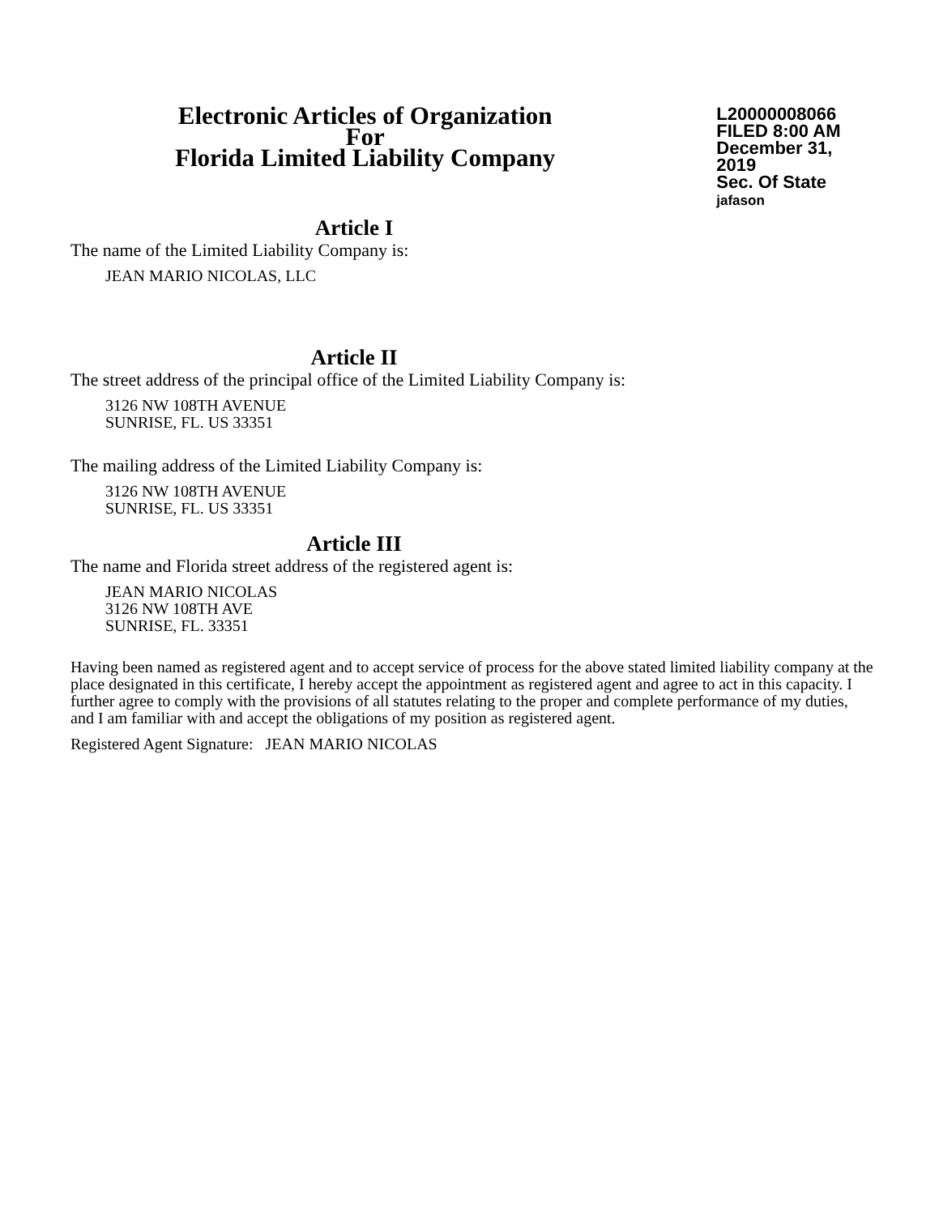Electronic Articles of Organization
For
Florida Limited Liability Company
L20000008066
FILED 8:00 AM
December 31, 2019
Sec. Of State
jafason
Article I
The name of the Limited Liability Company is:
JEAN MARIO NICOLAS, LLC
Article II
The street address of the principal office of the Limited Liability Company is:
3126 NW 108TH AVENUE
SUNRISE, FL. US 33351
The mailing address of the Limited Liability Company is:
3126 NW 108TH AVENUE
SUNRISE, FL. US 33351
Article III
The name and Florida street address of the registered agent is:
JEAN MARIO NICOLAS
3126 NW 108TH AVE
SUNRISE, FL. 33351
Having been named as registered agent and to accept service of process for the above stated limited liability company at the place designated in this certificate, I hereby accept the appointment as registered agent and agree to act in this capacity. I further agree to comply with the provisions of all statutes relating to the proper and complete performance of my duties, and I am familiar with and accept the obligations of my position as registered agent.
Registered Agent Signature: JEAN MARIO NICOLAS